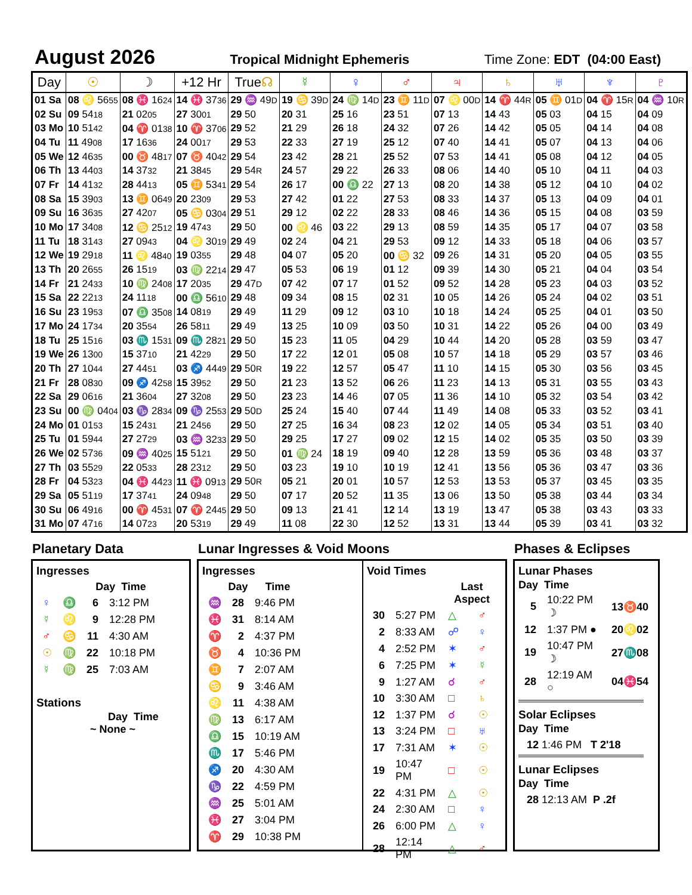August 2026
Tropical Midnight Ephemeris Time Zone: EDT (04:00 East)
| Day | ☉ | ☽ | +12 Hr | True ☊ | ☿ | ♀ | ♂ | ♃ | ♄ | ♅ | ♆ | ♇ |
| --- | --- | --- | --- | --- | --- | --- | --- | --- | --- | --- | --- | --- |
| 01 Sa | 08 ♌ 56 55 | 08 ♓ 16 24 | 14 ♓ 37 36 | 29 ♒ 49 D | 19 ♋ 39 D | 24 ♍ 14 D | 23 ♊ 11 D | 07 ♌ 00 D | 14 ♈ 44 R | 05 ♊ 01 D | 04 ♈ 15 R | 04 ♒ 10 R |
| 02 Su | 09 54 18 | 21 02 05 | 27 30 01 | 29 50 | 20 31 | 25 16 | 23 51 | 07 13 | 14 43 | 05 03 | 04 15 | 04 09 |
| 03 Mo | 10 51 42 | 04 ♈ 01 38 | 10 ♈ 37 06 | 29 52 | 21 29 | 26 18 | 24 32 | 07 26 | 14 42 | 05 05 | 04 14 | 04 08 |
| 04 Tu | 11 49 08 | 17 16 36 | 24 00 17 | 29 53 | 22 33 | 27 19 | 25 12 | 07 40 | 14 41 | 05 07 | 04 13 | 04 06 |
| 05 We | 12 46 35 | 00 ♉ 48 17 | 07 ♉ 40 42 | 29 54 | 23 42 | 28 21 | 25 52 | 07 53 | 14 41 | 05 08 | 04 12 | 04 05 |
| 06 Th | 13 44 03 | 14 37 32 | 21 38 45 | 29 54 R | 24 57 | 29 22 | 26 33 | 08 06 | 14 40 | 05 10 | 04 11 | 04 03 |
| 07 Fr | 14 41 32 | 28 44 13 | 05 ♊ 53 41 | 29 54 | 26 17 | 00 ♎ 22 | 27 13 | 08 20 | 14 38 | 05 12 | 04 10 | 04 02 |
| 08 Sa | 15 39 03 | 13 ♊ 06 49 | 20 23 09 | 29 53 | 27 42 | 01 22 | 27 53 | 08 33 | 14 37 | 05 13 | 04 09 | 04 01 |
| 09 Su | 16 36 35 | 27 42 07 | 05 ♋ 03 04 | 29 51 | 29 12 | 02 22 | 28 33 | 08 46 | 14 36 | 05 15 | 04 08 | 03 59 |
| 10 Mo | 17 34 08 | 12 ♋ 25 12 | 19 47 43 | 29 50 | 00 ♌ 46 | 03 22 | 29 13 | 08 59 | 14 35 | 05 17 | 04 07 | 03 58 |
| 11 Tu | 18 31 43 | 27 09 43 | 04 ♌ 30 19 | 29 49 | 02 24 | 04 21 | 29 53 | 09 12 | 14 33 | 05 18 | 04 06 | 03 57 |
| 12 We | 19 29 18 | 11 ♌ 48 40 | 19 03 55 | 29 48 | 04 07 | 05 20 | 00 ♋ 32 | 09 26 | 14 31 | 05 20 | 04 05 | 03 55 |
| 13 Th | 20 26 55 | 26 15 19 | 03 ♍ 22 14 | 29 47 | 05 53 | 06 19 | 01 12 | 09 39 | 14 30 | 05 21 | 04 04 | 03 54 |
| 14 Fr | 21 24 33 | 10 ♍ 24 08 | 17 20 35 | 29 47 D | 07 42 | 07 17 | 01 52 | 09 52 | 14 28 | 05 23 | 04 03 | 03 52 |
| 15 Sa | 22 22 13 | 24 11 18 | 00 ♎ 56 10 | 29 48 | 09 34 | 08 15 | 02 31 | 10 05 | 14 26 | 05 24 | 04 02 | 03 51 |
| 16 Su | 23 19 53 | 07 ♎ 35 08 | 14 08 19 | 29 49 | 11 29 | 09 12 | 03 10 | 10 18 | 14 24 | 05 25 | 04 01 | 03 50 |
| 17 Mo | 24 17 34 | 20 35 54 | 26 58 11 | 29 49 | 13 25 | 10 09 | 03 50 | 10 31 | 14 22 | 05 26 | 04 00 | 03 49 |
| 18 Tu | 25 15 16 | 03 ♏ 15 31 | 09 ♏ 28 21 | 29 50 | 15 23 | 11 05 | 04 29 | 10 44 | 14 20 | 05 28 | 03 59 | 03 47 |
| 19 We | 26 13 00 | 15 37 10 | 21 42 29 | 29 50 | 17 22 | 12 01 | 05 08 | 10 57 | 14 18 | 05 29 | 03 57 | 03 46 |
| 20 Th | 27 10 44 | 27 44 51 | 03 ♐ 44 49 | 29 50 R | 19 22 | 12 57 | 05 47 | 11 10 | 14 15 | 05 30 | 03 56 | 03 45 |
| 21 Fr | 28 08 30 | 09 ♐ 42 58 | 15 39 52 | 29 50 | 21 23 | 13 52 | 06 26 | 11 23 | 14 13 | 05 31 | 03 55 | 03 43 |
| 22 Sa | 29 06 16 | 21 36 04 | 27 32 08 | 29 50 | 23 23 | 14 46 | 07 05 | 11 36 | 14 10 | 05 32 | 03 54 | 03 42 |
| 23 Su | 00 ♍ 04 04 | 03 ♑ 28 34 | 09 ♑ 25 53 | 29 50 D | 25 24 | 15 40 | 07 44 | 11 49 | 14 08 | 05 33 | 03 52 | 03 41 |
| 24 Mo | 01 01 53 | 15 24 31 | 21 24 56 | 29 50 | 27 25 | 16 34 | 08 23 | 12 02 | 14 05 | 05 34 | 03 51 | 03 40 |
| 25 Tu | 01 59 44 | 27 27 29 | 03 ♒ 32 33 | 29 50 | 29 25 | 17 27 | 09 02 | 12 15 | 14 02 | 05 35 | 03 50 | 03 39 |
| 26 We | 02 57 36 | 09 ♒ 40 25 | 15 51 21 | 29 50 | 01 ♍ 24 | 18 19 | 09 40 | 12 28 | 13 59 | 05 36 | 03 48 | 03 37 |
| 27 Th | 03 55 29 | 22 05 33 | 28 23 12 | 29 50 | 03 23 | 19 10 | 10 19 | 12 41 | 13 56 | 05 36 | 03 47 | 03 36 |
| 28 Fr | 04 53 23 | 04 ♓ 44 23 | 11 ♓ 09 13 | 29 50 R | 05 21 | 20 01 | 10 57 | 12 53 | 13 53 | 05 37 | 03 45 | 03 35 |
| 29 Sa | 05 51 19 | 17 37 41 | 24 09 48 | 29 50 | 07 17 | 20 52 | 11 35 | 13 06 | 13 50 | 05 38 | 03 44 | 03 34 |
| 30 Su | 06 49 16 | 00 ♈ 45 31 | 07 ♈ 24 45 | 29 50 | 09 13 | 21 41 | 12 14 | 13 19 | 13 47 | 05 38 | 03 43 | 03 33 |
| 31 Mo | 07 47 16 | 14 07 23 | 20 53 19 | 29 49 | 11 08 | 22 30 | 12 52 | 13 31 | 13 44 | 05 39 | 03 41 | 03 32 |
Planetary Data
Ingresses
| | | Day Time | |
| ♀ | ♎ | 6 | 3:12 PM |
| ☿ | ♌ | 9 | 12:28 PM |
| ♂ | ♋ | 11 | 4:30 AM |
| ☉ | ♍ | 22 | 10:18 PM |
| ☿ | ♍ | 25 | 7:03 AM |
Stations
Day Time
~ None ~
Lunar Ingresses & Void Moons
Ingresses
| | Day | Time |
| ♒ | 28 | 9:46 PM |
| ♓ | 31 | 8:14 AM |
| ♈ | 2 | 4:37 PM |
| ♉ | 4 | 10:36 PM |
| ♊ | 7 | 2:07 AM |
| ♋ | 9 | 3:46 AM |
| ♌ | 11 | 4:38 AM |
| ♍ | 13 | 6:17 AM |
| ♎ | 15 | 10:19 AM |
| ♏ | 17 | 5:46 PM |
| ♐ | 20 | 4:30 AM |
| ♑ | 22 | 4:59 PM |
| ♒ | 25 | 5:01 AM |
| ♓ | 27 | 3:04 PM |
| ♈ | 29 | 10:38 PM |
Void Times
| | | Last Aspect | |
| 30 | 5:27 PM | △ | ♂ |
| 2 | 8:33 AM | ☍ | ♀ |
| 4 | 2:52 PM | ✶ | ♂ |
| 6 | 7:25 PM | ✶ | ☿ |
| 9 | 1:27 AM | ☌ | ♂ |
| 10 | 3:30 AM | □ | ♄ |
| 12 | 1:37 PM | ☌ | ☉ |
| 13 | 3:24 PM | □ | ♅ |
| 17 | 7:31 AM | ✶ | ☉ |
| 19 | 10:47 PM | □ | ☉ |
| 22 | 4:31 PM | △ | ☉ |
| 24 | 2:30 AM | □ | ♀ |
| 26 | 6:00 PM | △ | ♀ |
| 28 | 12:14 PM | △ | ♂ |
Phases & Eclipses
Lunar Phases
Day Time
| 5 | 10:22 PM ☽ | 13 ♉ 40 |
| 12 | 1:37 PM ● | 20 ♌ 02 |
| 19 | 10:47 PM ☽ | 27 ♏ 08 |
| 28 | 12:19 AM ○ | 04 ♓ 54 |
Solar Eclipses
Day Time
12 1:46 PM T 2'18
Lunar Eclipses
Day Time
28 12:13 AM P .2f